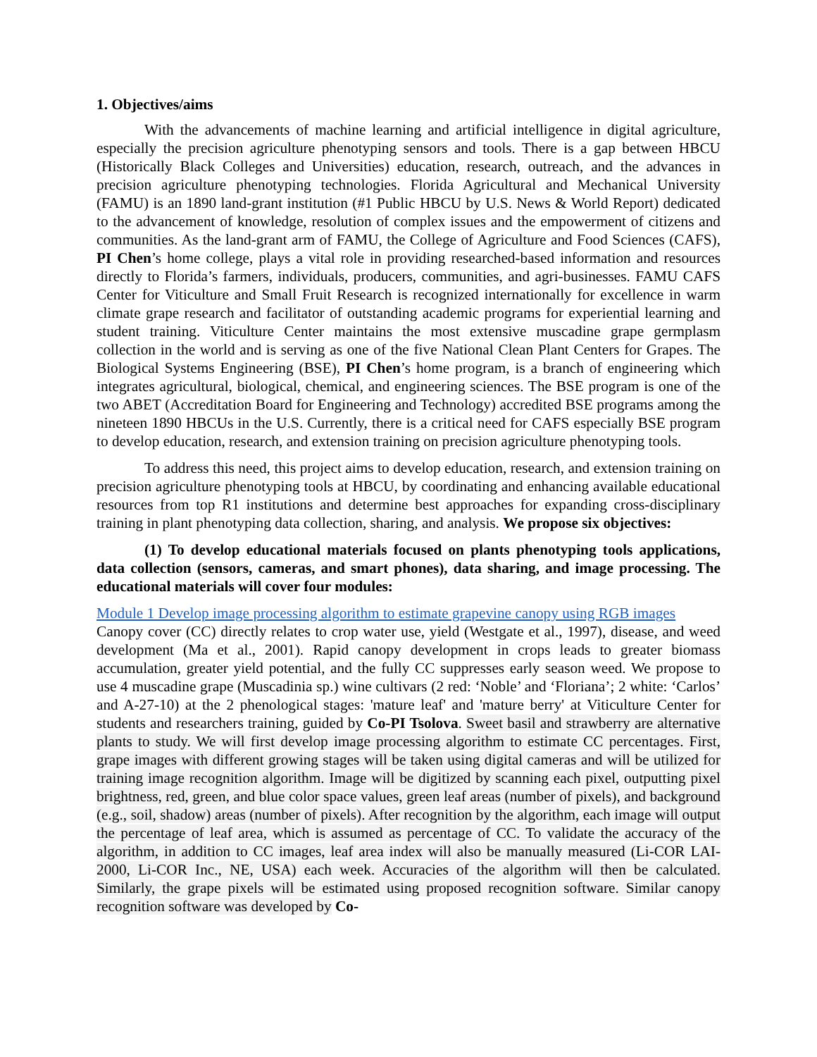1. Objectives/aims
With the advancements of machine learning and artificial intelligence in digital agriculture, especially the precision agriculture phenotyping sensors and tools. There is a gap between HBCU (Historically Black Colleges and Universities) education, research, outreach, and the advances in precision agriculture phenotyping technologies. Florida Agricultural and Mechanical University (FAMU) is an 1890 land-grant institution (#1 Public HBCU by U.S. News & World Report) dedicated to the advancement of knowledge, resolution of complex issues and the empowerment of citizens and communities. As the land-grant arm of FAMU, the College of Agriculture and Food Sciences (CAFS), PI Chen’s home college, plays a vital role in providing researched-based information and resources directly to Florida’s farmers, individuals, producers, communities, and agri-businesses. FAMU CAFS Center for Viticulture and Small Fruit Research is recognized internationally for excellence in warm climate grape research and facilitator of outstanding academic programs for experiential learning and student training. Viticulture Center maintains the most extensive muscadine grape germplasm collection in the world and is serving as one of the five National Clean Plant Centers for Grapes. The Biological Systems Engineering (BSE), PI Chen’s home program, is a branch of engineering which integrates agricultural, biological, chemical, and engineering sciences. The BSE program is one of the two ABET (Accreditation Board for Engineering and Technology) accredited BSE programs among the nineteen 1890 HBCUs in the U.S. Currently, there is a critical need for CAFS especially BSE program to develop education, research, and extension training on precision agriculture phenotyping tools.
To address this need, this project aims to develop education, research, and extension training on precision agriculture phenotyping tools at HBCU, by coordinating and enhancing available educational resources from top R1 institutions and determine best approaches for expanding cross-disciplinary training in plant phenotyping data collection, sharing, and analysis. We propose six objectives:
(1) To develop educational materials focused on plants phenotyping tools applications, data collection (sensors, cameras, and smart phones), data sharing, and image processing. The educational materials will cover four modules:
Module 1 Develop image processing algorithm to estimate grapevine canopy using RGB images
Canopy cover (CC) directly relates to crop water use, yield (Westgate et al., 1997), disease, and weed development (Ma et al., 2001). Rapid canopy development in crops leads to greater biomass accumulation, greater yield potential, and the fully CC suppresses early season weed. We propose to use 4 muscadine grape (Muscadinia sp.) wine cultivars (2 red: ‘Noble’ and ‘Floriana’; 2 white: ‘Carlos’ and A-27-10) at the 2 phenological stages: 'mature leaf' and 'mature berry' at Viticulture Center for students and researchers training, guided by Co-PI Tsolova. Sweet basil and strawberry are alternative plants to study. We will first develop image processing algorithm to estimate CC percentages. First, grape images with different growing stages will be taken using digital cameras and will be utilized for training image recognition algorithm. Image will be digitized by scanning each pixel, outputting pixel brightness, red, green, and blue color space values, green leaf areas (number of pixels), and background (e.g., soil, shadow) areas (number of pixels). After recognition by the algorithm, each image will output the percentage of leaf area, which is assumed as percentage of CC. To validate the accuracy of the algorithm, in addition to CC images, leaf area index will also be manually measured (Li-COR LAI-2000, Li-COR Inc., NE, USA) each week. Accuracies of the algorithm will then be calculated. Similarly, the grape pixels will be estimated using proposed recognition software. Similar canopy recognition software was developed by Co-